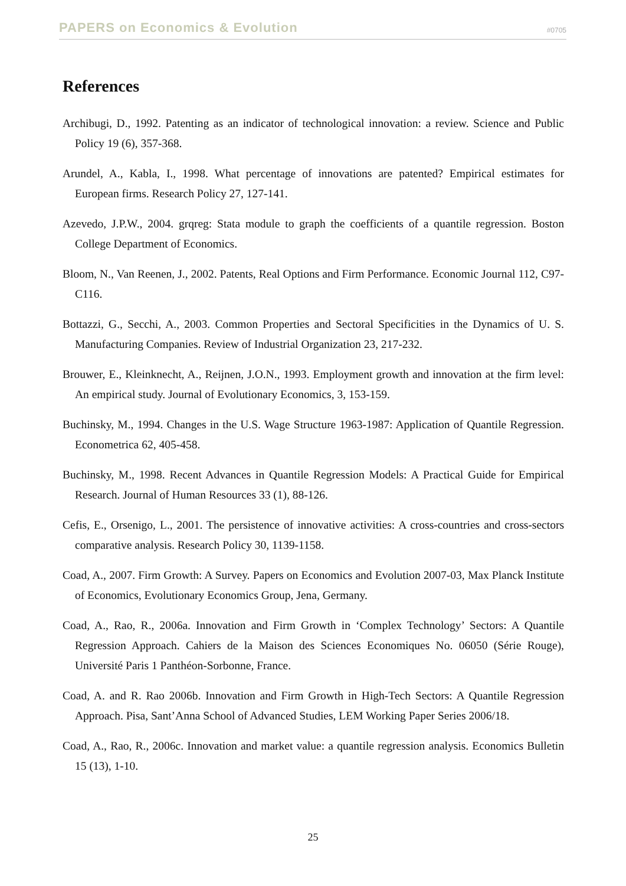PAPERS on Economics & Evolution #0705
References
Archibugi, D., 1992. Patenting as an indicator of technological innovation: a review. Science and Public Policy 19 (6), 357-368.
Arundel, A., Kabla, I., 1998. What percentage of innovations are patented? Empirical estimates for European firms. Research Policy 27, 127-141.
Azevedo, J.P.W., 2004. grqreg: Stata module to graph the coefficients of a quantile regression. Boston College Department of Economics.
Bloom, N., Van Reenen, J., 2002. Patents, Real Options and Firm Performance. Economic Journal 112, C97-C116.
Bottazzi, G., Secchi, A., 2003. Common Properties and Sectoral Specificities in the Dynamics of U. S. Manufacturing Companies. Review of Industrial Organization 23, 217-232.
Brouwer, E., Kleinknecht, A., Reijnen, J.O.N., 1993. Employment growth and innovation at the firm level: An empirical study. Journal of Evolutionary Economics, 3, 153-159.
Buchinsky, M., 1994. Changes in the U.S. Wage Structure 1963-1987: Application of Quantile Regression. Econometrica 62, 405-458.
Buchinsky, M., 1998. Recent Advances in Quantile Regression Models: A Practical Guide for Empirical Research. Journal of Human Resources 33 (1), 88-126.
Cefis, E., Orsenigo, L., 2001. The persistence of innovative activities: A cross-countries and cross-sectors comparative analysis. Research Policy 30, 1139-1158.
Coad, A., 2007. Firm Growth: A Survey. Papers on Economics and Evolution 2007-03, Max Planck Institute of Economics, Evolutionary Economics Group, Jena, Germany.
Coad, A., Rao, R., 2006a. Innovation and Firm Growth in ‘Complex Technology’ Sectors: A Quantile Regression Approach. Cahiers de la Maison des Sciences Economiques No. 06050 (Série Rouge), Université Paris 1 Panthéon-Sorbonne, France.
Coad, A. and R. Rao 2006b. Innovation and Firm Growth in High-Tech Sectors: A Quantile Regression Approach. Pisa, Sant’Anna School of Advanced Studies, LEM Working Paper Series 2006/18.
Coad, A., Rao, R., 2006c. Innovation and market value: a quantile regression analysis. Economics Bulletin 15 (13), 1-10.
25